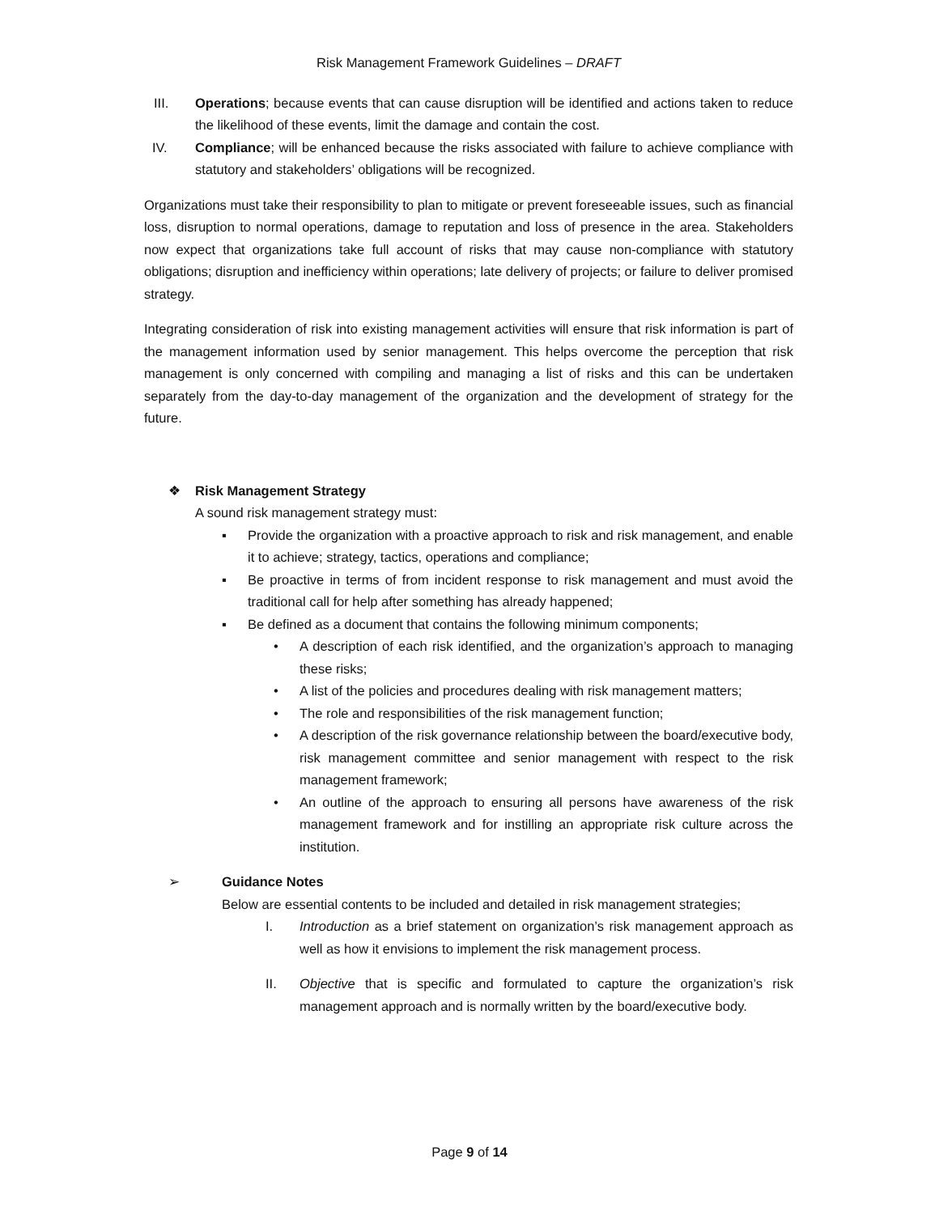Risk Management Framework Guidelines – DRAFT
III. Operations; because events that can cause disruption will be identified and actions taken to reduce the likelihood of these events, limit the damage and contain the cost.
IV. Compliance; will be enhanced because the risks associated with failure to achieve compliance with statutory and stakeholders’ obligations will be recognized.
Organizations must take their responsibility to plan to mitigate or prevent foreseeable issues, such as financial loss, disruption to normal operations, damage to reputation and loss of presence in the area. Stakeholders now expect that organizations take full account of risks that may cause non-compliance with statutory obligations; disruption and inefficiency within operations; late delivery of projects; or failure to deliver promised strategy.
Integrating consideration of risk into existing management activities will ensure that risk information is part of the management information used by senior management. This helps overcome the perception that risk management is only concerned with compiling and managing a list of risks and this can be undertaken separately from the day-to-day management of the organization and the development of strategy for the future.
❖ Risk Management Strategy
A sound risk management strategy must:
▪ Provide the organization with a proactive approach to risk and risk management, and enable it to achieve; strategy, tactics, operations and compliance;
▪ Be proactive in terms of from incident response to risk management and must avoid the traditional call for help after something has already happened;
▪ Be defined as a document that contains the following minimum components;
• A description of each risk identified, and the organization’s approach to managing these risks;
• A list of the policies and procedures dealing with risk management matters;
• The role and responsibilities of the risk management function;
• A description of the risk governance relationship between the board/executive body, risk management committee and senior management with respect to the risk management framework;
• An outline of the approach to ensuring all persons have awareness of the risk management framework and for instilling an appropriate risk culture across the institution.
➢ Guidance Notes
Below are essential contents to be included and detailed in risk management strategies;
I. Introduction as a brief statement on organization’s risk management approach as well as how it envisions to implement the risk management process.
II. Objective that is specific and formulated to capture the organization’s risk management approach and is normally written by the board/executive body.
Page 9 of 14